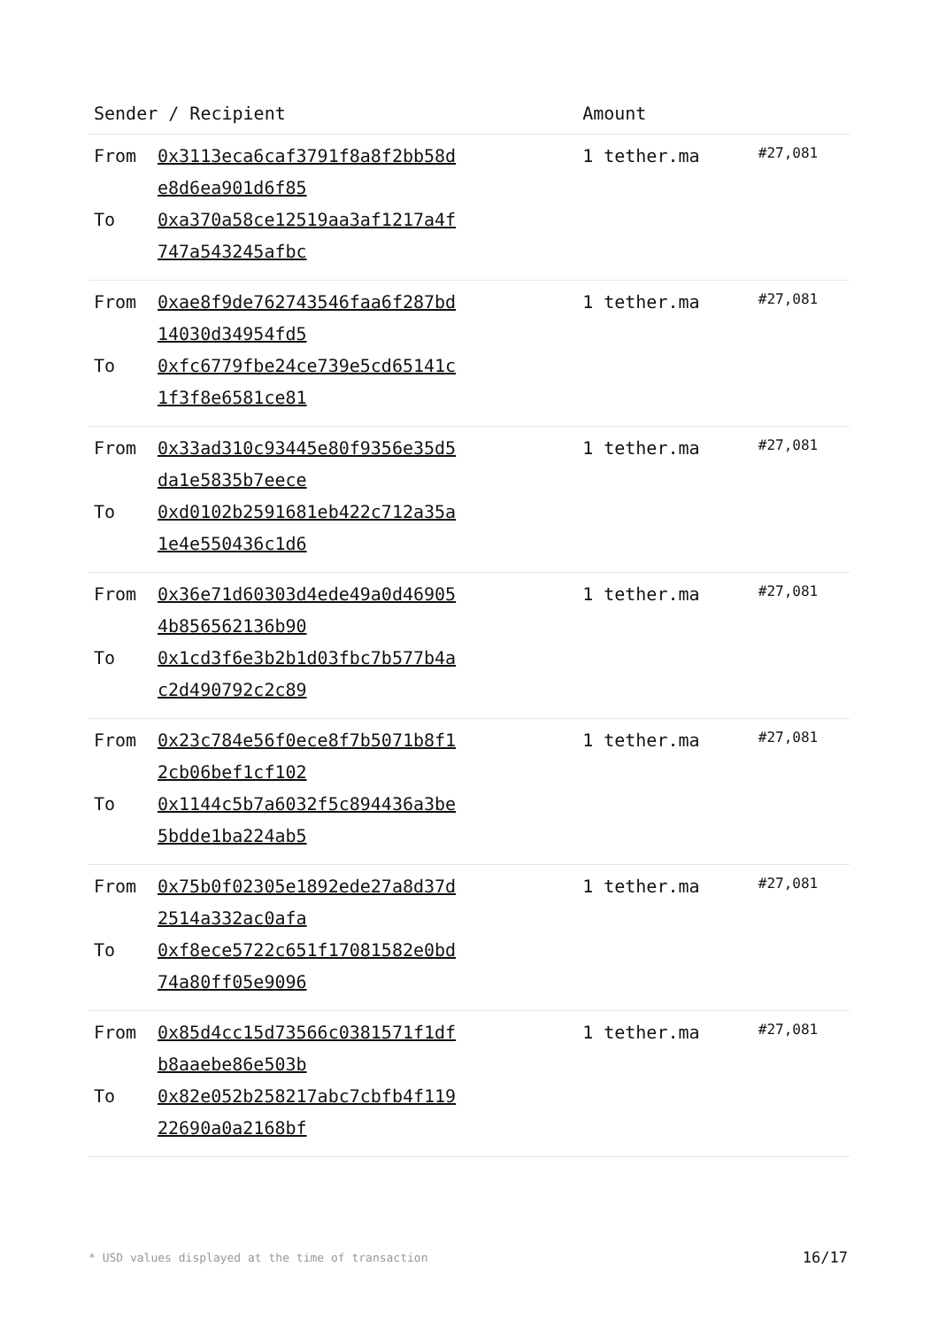| Sender / Recipient | | Amount | |
| --- | --- | --- | --- |
| From To | 0x3113eca6caf3791f8a8f2bb58d e8d6ea901d6f85 0xa370a58ce12519aa3af1217a4f 747a543245afbc | 1 tether.ma | #27,081 |
| From To | 0xae8f9de762743546faa6f287bd 14030d34954fd5 0xfc6779fbe24ce739e5cd65141c 1f3f8e6581ce81 | 1 tether.ma | #27,081 |
| From To | 0x33ad310c93445e80f9356e35d5 da1e5835b7eece 0xd0102b2591681eb422c712a35a 1e4e550436c1d6 | 1 tether.ma | #27,081 |
| From To | 0x36e71d60303d4ede49a0d46905 4b856562136b90 0x1cd3f6e3b2b1d03fbc7b577b4a c2d490792c2c89 | 1 tether.ma | #27,081 |
| From To | 0x23c784e56f0ece8f7b5071b8f1 2cb06bef1cf102 0x1144c5b7a6032f5c894436a3be 5bdde1ba224ab5 | 1 tether.ma | #27,081 |
| From To | 0x75b0f02305e1892ede27a8d37d 2514a332ac0afa 0xf8ece5722c651f17081582e0bd 74a80ff05e9096 | 1 tether.ma | #27,081 |
| From To | 0x85d4cc15d73566c0381571f1df b8aaebe86e503b 0x82e052b258217abc7cbfb4f119 22690a0a2168bf | 1 tether.ma | #27,081 |
* USD values displayed at the time of transaction 16/17